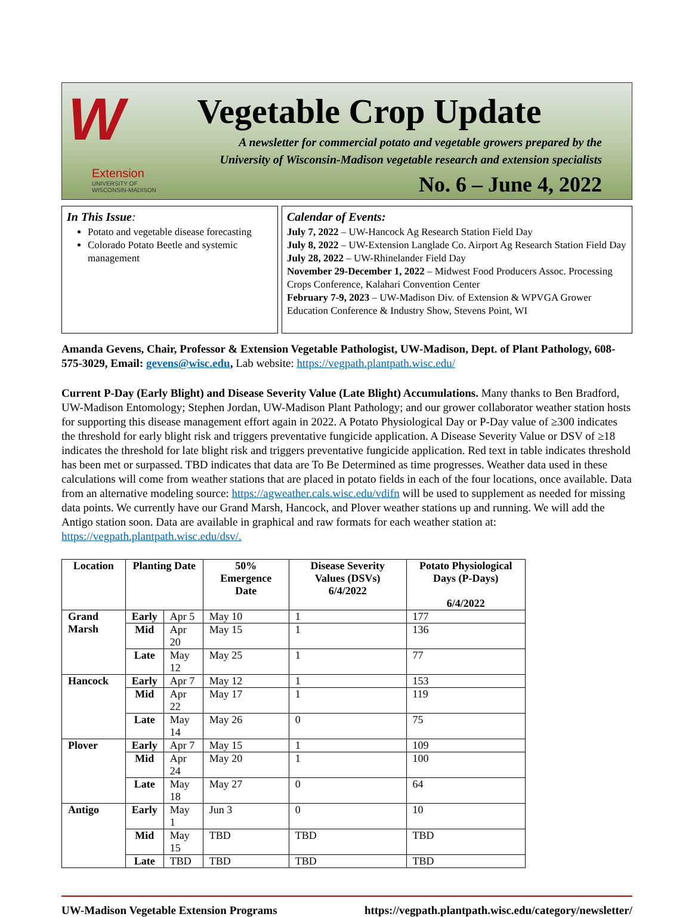W
Extension
UNIVERSITY OF WISCONSIN-MADISON
Vegetable Crop Update
A newsletter for commercial potato and vegetable growers prepared by the
University of Wisconsin-Madison vegetable research and extension specialists
No. 6 – June 4, 2022
In This Issue:
Potato and vegetable disease forecasting
Colorado Potato Beetle and systemic management
Calendar of Events:
July 7, 2022 – UW-Hancock Ag Research Station Field Day
July 8, 2022 – UW-Extension Langlade Co. Airport Ag Research Station Field Day
July 28, 2022 – UW-Rhinelander Field Day
November 29-December 1, 2022 – Midwest Food Producers Assoc. Processing Crops Conference, Kalahari Convention Center
February 7-9, 2023 – UW-Madison Div. of Extension & WPVGA Grower Education Conference & Industry Show, Stevens Point, WI
Amanda Gevens, Chair, Professor & Extension Vegetable Pathologist, UW-Madison, Dept. of Plant Pathology, 608-575-3029, Email: gevens@wisc.edu, Lab website: https://vegpath.plantpath.wisc.edu/
Current P-Day (Early Blight) and Disease Severity Value (Late Blight) Accumulations. Many thanks to Ben Bradford, UW-Madison Entomology; Stephen Jordan, UW-Madison Plant Pathology; and our grower collaborator weather station hosts for supporting this disease management effort again in 2022. A Potato Physiological Day or P-Day value of ≥300 indicates the threshold for early blight risk and triggers preventative fungicide application. A Disease Severity Value or DSV of ≥18 indicates the threshold for late blight risk and triggers preventative fungicide application. Red text in table indicates threshold has been met or surpassed. TBD indicates that data are To Be Determined as time progresses. Weather data used in these calculations will come from weather stations that are placed in potato fields in each of the four locations, once available. Data from an alternative modeling source: https://agweather.cals.wisc.edu/vdifn will be used to supplement as needed for missing data points. We currently have our Grand Marsh, Hancock, and Plover weather stations up and running. We will add the Antigo station soon. Data are available in graphical and raw formats for each weather station at: https://vegpath.plantpath.wisc.edu/dsv/.
| Location | Planting Date | | 50% Emergence Date | Disease Severity Values (DSVs) 6/4/2022 | Potato Physiological Days (P-Days) 6/4/2022 |
| --- | --- | --- | --- | --- | --- |
| Grand Marsh | Early | Apr 5 | May 10 | 1 | 177 |
| | Mid | Apr 20 | May 15 | 1 | 136 |
| | Late | May 12 | May 25 | 1 | 77 |
| Hancock | Early | Apr 7 | May 12 | 1 | 153 |
| | Mid | Apr 22 | May 17 | 1 | 119 |
| | Late | May 14 | May 26 | 0 | 75 |
| Plover | Early | Apr 7 | May 15 | 1 | 109 |
| | Mid | Apr 24 | May 20 | 1 | 100 |
| | Late | May 18 | May 27 | 0 | 64 |
| Antigo | Early | May 1 | Jun 3 | 0 | 10 |
| | Mid | May 15 | TBD | TBD | TBD |
| | Late | TBD | TBD | TBD | TBD |
UW-Madison Vegetable Extension Programs https://vegpath.plantpath.wisc.edu/category/newsletter/